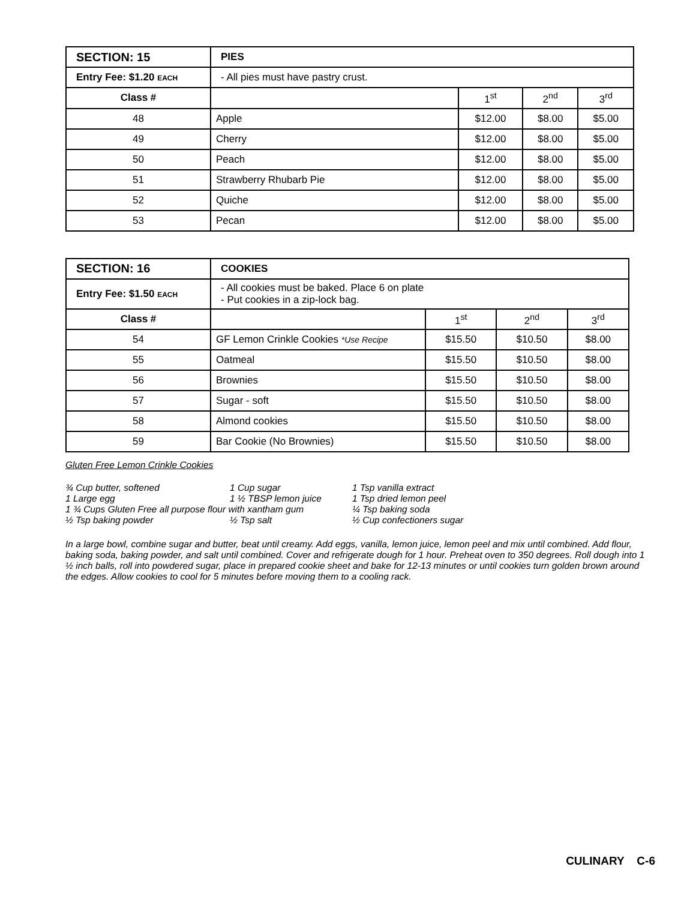| SECTION: 15 | PIES | | | |
| Entry Fee: $1.20 EACH | - All pies must have pastry crust. | | | |
| Class # | | 1<sup>st</sup> | 2<sup>nd</sup> | 3<sup>rd</sup> |
| 48 | Apple | $12.00 | $8.00 | $5.00 |
| 49 | Cherry | $12.00 | $8.00 | $5.00 |
| 50 | Peach | $12.00 | $8.00 | $5.00 |
| 51 | Strawberry Rhubarb Pie | $12.00 | $8.00 | $5.00 |
| 52 | Quiche | $12.00 | $8.00 | $5.00 |
| 53 | Pecan | $12.00 | $8.00 | $5.00 |
| SECTION: 16 | COOKIES | | | |
| Entry Fee: $1.50 EACH | - All cookies must be baked. Place 6 on plate - Put cookies in a zip-lock bag. | | | |
| Class # | | 1<sup>st</sup> | 2<sup>nd</sup> | 3<sup>rd</sup> |
| 54 | GF Lemon Crinkle Cookies *Use Recipe | $15.50 | $10.50 | $8.00 |
| 55 | Oatmeal | $15.50 | $10.50 | $8.00 |
| 56 | Brownies | $15.50 | $10.50 | $8.00 |
| 57 | Sugar - soft | $15.50 | $10.50 | $8.00 |
| 58 | Almond cookies | $15.50 | $10.50 | $8.00 |
| 59 | Bar Cookie (No Brownies) | $15.50 | $10.50 | $8.00 |
Gluten Free Lemon Crinkle Cookies
| ¾ Cup butter, softened | 1 Cup sugar | 1 Tsp vanilla extract |
| 1 Large egg | 1 ½ TBSP lemon juice | 1 Tsp dried lemon peel |
| 1 ¾ Cups Gluten Free all purpose flour with xantham gum | | ¼ Tsp baking soda |
| ½ Tsp baking powder | ½ Tsp salt | ½ Cup confectioners sugar |
In a large bowl, combine sugar and butter, beat until creamy. Add eggs, vanilla, lemon juice, lemon peel and mix until combined. Add flour, baking soda, baking powder, and salt until combined. Cover and refrigerate dough for 1 hour. Preheat oven to 350 degrees. Roll dough into 1 ½ inch balls, roll into powdered sugar, place in prepared cookie sheet and bake for 12-13 minutes or until cookies turn golden brown around the edges. Allow cookies to cool for 5 minutes before moving them to a cooling rack.
CULINARY C-6